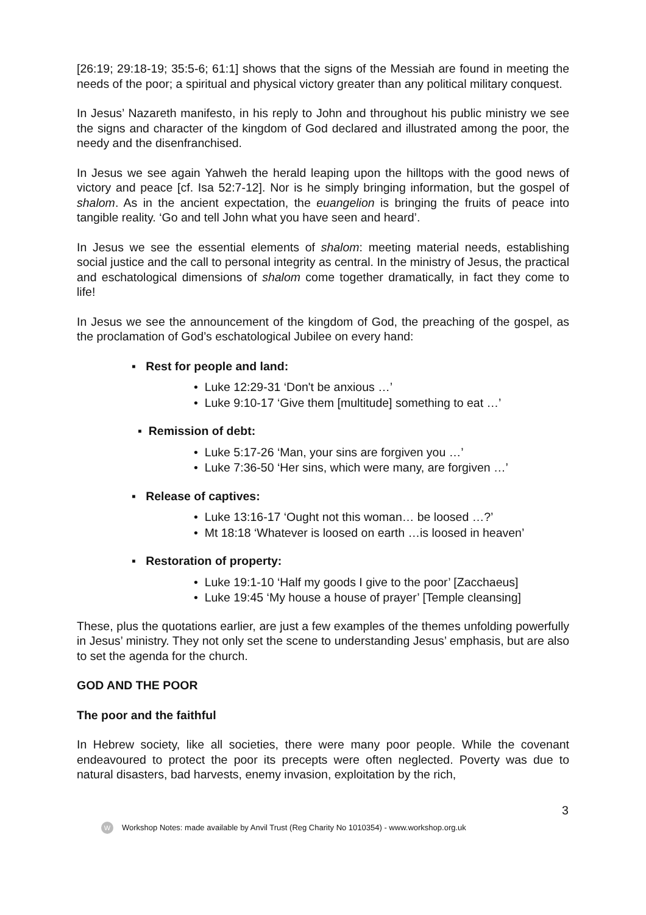[26:19; 29:18-19; 35:5-6; 61:1] shows that the signs of the Messiah are found in meeting the needs of the poor; a spiritual and physical victory greater than any political military conquest.
In Jesus’ Nazareth manifesto, in his reply to John and throughout his public ministry we see the signs and character of the kingdom of God declared and illustrated among the poor, the needy and the disenfranchised.
In Jesus we see again Yahweh the herald leaping upon the hilltops with the good news of victory and peace [cf. Isa 52:7-12]. Nor is he simply bringing information, but the gospel of shalom. As in the ancient expectation, the euangelion is bringing the fruits of peace into tangible reality. ‘Go and tell John what you have seen and heard’.
In Jesus we see the essential elements of shalom: meeting material needs, establishing social justice and the call to personal integrity as central. In the ministry of Jesus, the practical and eschatological dimensions of shalom come together dramatically, in fact they come to life!
In Jesus we see the announcement of the kingdom of God, the preaching of the gospel, as the proclamation of God’s eschatological Jubilee on every hand:
▪ Rest for people and land:
• Luke 12:29-31 ‘Don't be anxious …’
• Luke 9:10-17 ‘Give them [multitude] something to eat …’
▪ Remission of debt:
• Luke 5:17-26 ‘Man, your sins are forgiven you …’
• Luke 7:36-50 ‘Her sins, which were many, are forgiven …’
▪ Release of captives:
• Luke 13:16-17 ‘Ought not this woman… be loosed …?’
• Mt 18:18 ‘Whatever is loosed on earth …is loosed in heaven’
▪ Restoration of property:
• Luke 19:1-10 ‘Half my goods I give to the poor’ [Zacchaeus]
• Luke 19:45 ‘My house a house of prayer’ [Temple cleansing]
These, plus the quotations earlier, are just a few examples of the themes unfolding powerfully in Jesus’ ministry. They not only set the scene to understanding Jesus’ emphasis, but are also to set the agenda for the church.
GOD AND THE POOR
The poor and the faithful
In Hebrew society, like all societies, there were many poor people. While the covenant endeavoured to protect the poor its precepts were often neglected. Poverty was due to natural disasters, bad harvests, enemy invasion, exploitation by the rich,
3
W Workshop Notes: made available by Anvil Trust (Reg Charity No 1010354) - www.workshop.org.uk